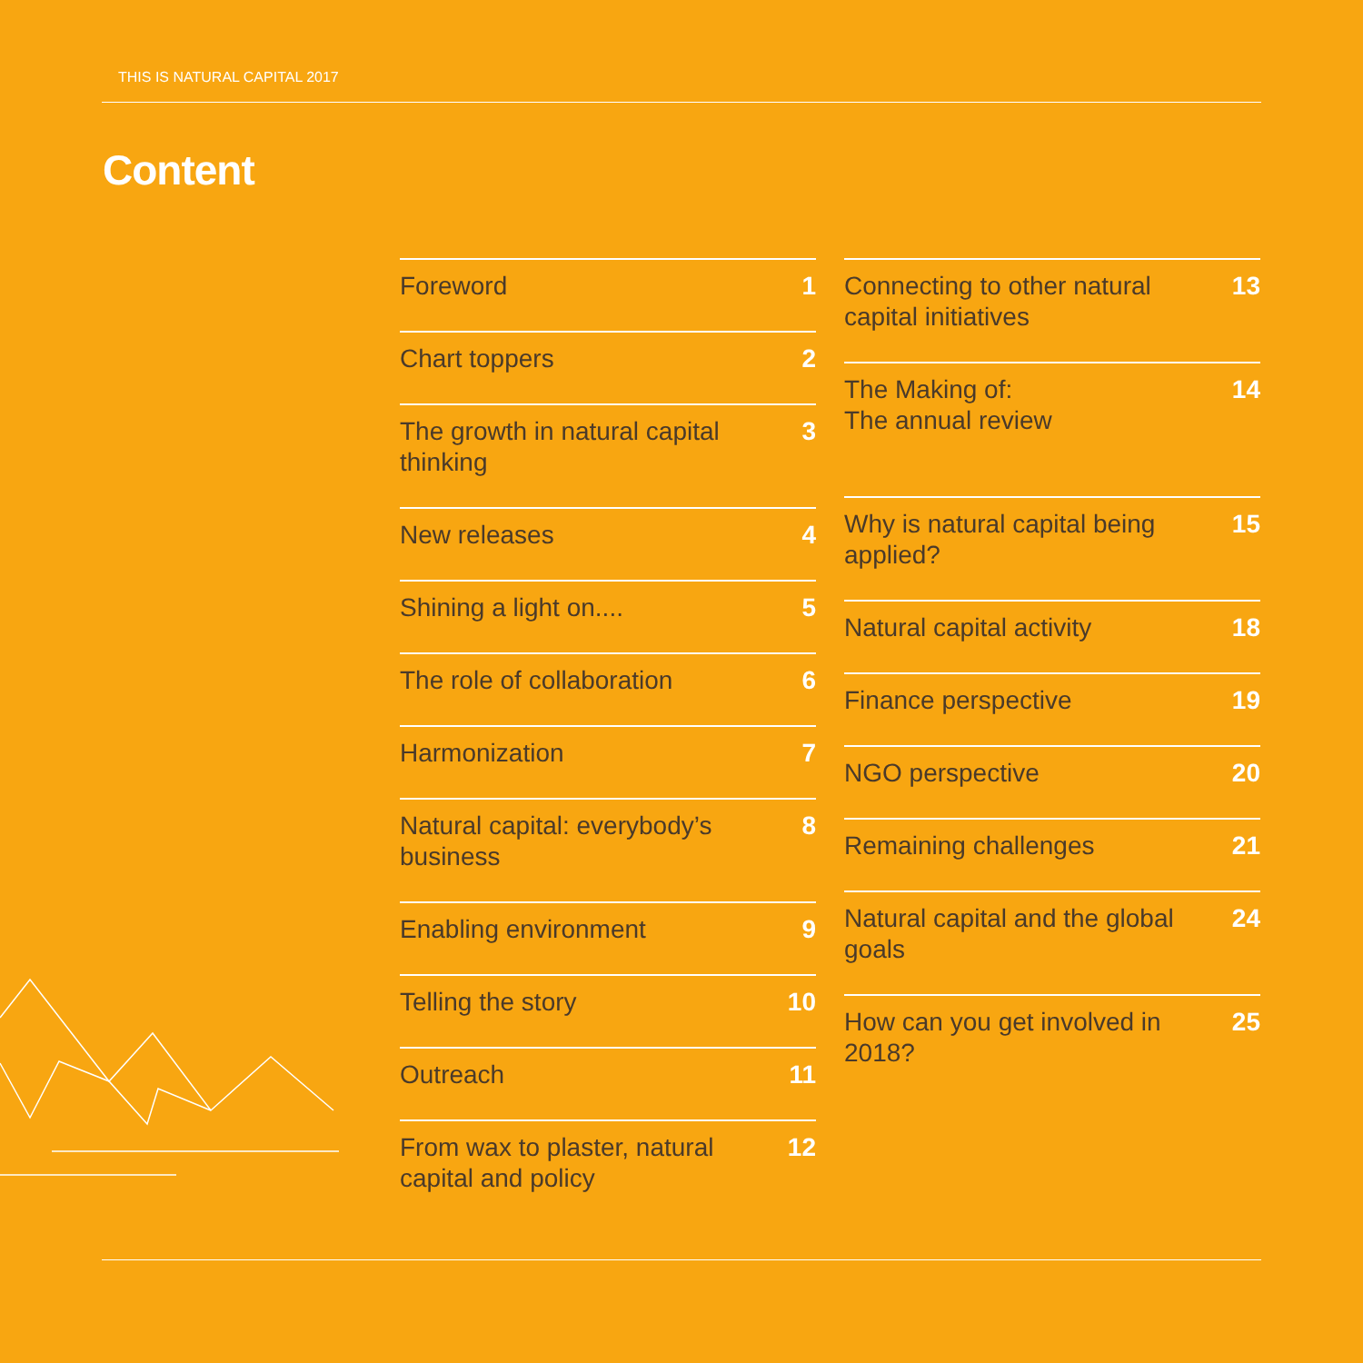THIS IS NATURAL CAPITAL 2017
Content
Foreword 1
Chart toppers 2
The growth in natural capital thinking 3
New releases 4
Shining a light on.... 5
The role of collaboration 6
Harmonization 7
Natural capital: everybody’s business 8
Enabling environment 9
Telling the story 10
Outreach 11
From wax to plaster, natural capital and policy 12
Connecting to other natural capital initiatives 13
The Making of:
The annual review 14
Why is natural capital being applied? 15
Natural capital activity 18
Finance perspective 19
NGO perspective 20
Remaining challenges 21
Natural capital and the global goals 24
How can you get involved in 2018? 25